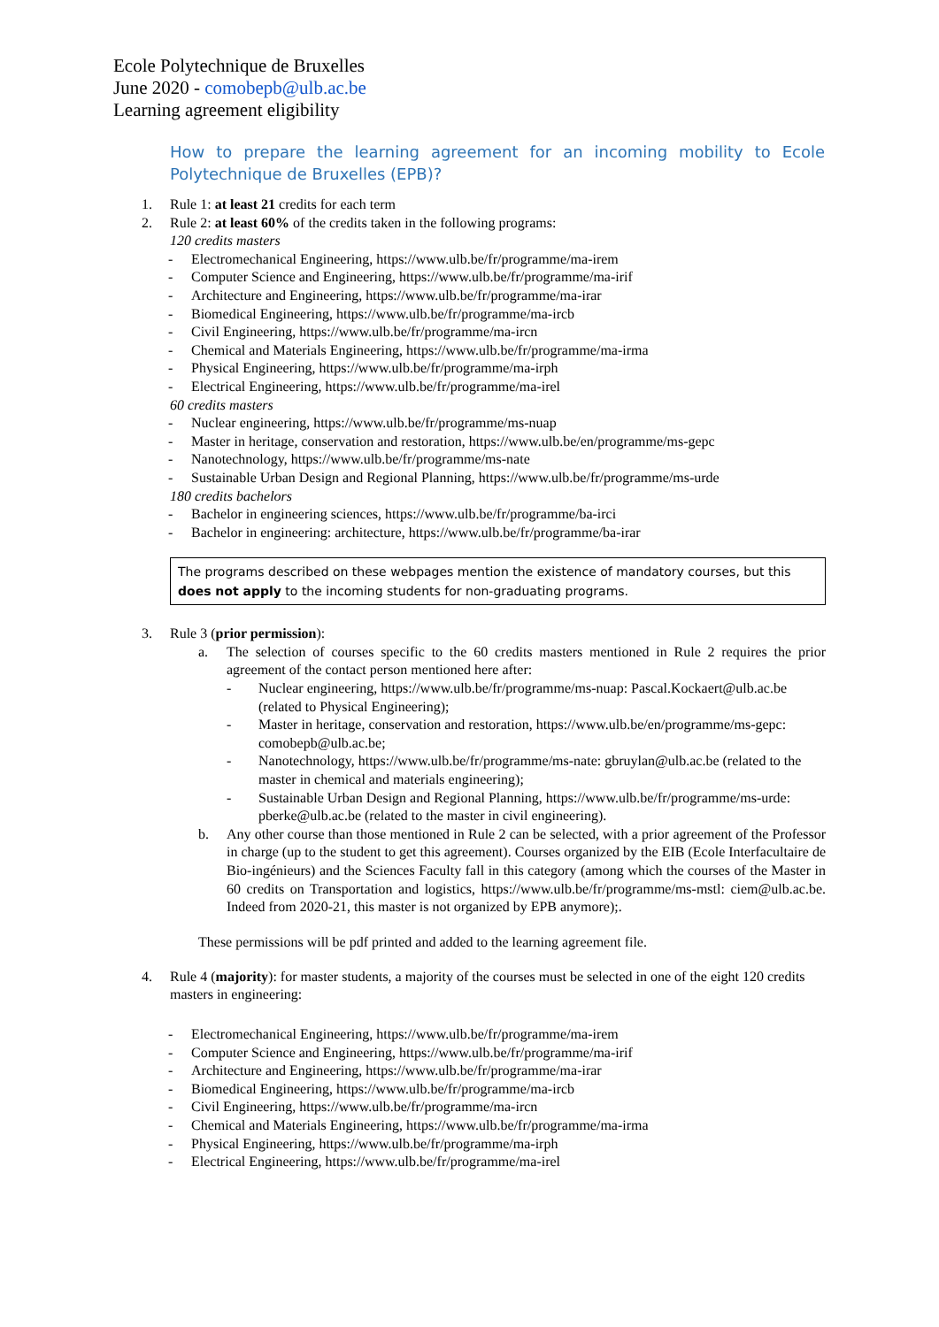Ecole Polytechnique de Bruxelles
June 2020 - comobepb@ulb.ac.be
Learning agreement eligibility
How to prepare the learning agreement for an incoming mobility to Ecole Polytechnique de Bruxelles (EPB)?
1. Rule 1: at least 21 credits for each term
2. Rule 2: at least 60% of the credits taken in the following programs:
120 credits masters
- Electromechanical Engineering, https://www.ulb.be/fr/programme/ma-irem
- Computer Science and Engineering, https://www.ulb.be/fr/programme/ma-irif
- Architecture and Engineering, https://www.ulb.be/fr/programme/ma-irar
- Biomedical Engineering, https://www.ulb.be/fr/programme/ma-ircb
- Civil Engineering, https://www.ulb.be/fr/programme/ma-ircn
- Chemical and Materials Engineering, https://www.ulb.be/fr/programme/ma-irma
- Physical Engineering, https://www.ulb.be/fr/programme/ma-irph
- Electrical Engineering, https://www.ulb.be/fr/programme/ma-irel
60 credits masters
- Nuclear engineering, https://www.ulb.be/fr/programme/ms-nuap
- Master in heritage, conservation and restoration, https://www.ulb.be/en/programme/ms-gepc
- Nanotechnology, https://www.ulb.be/fr/programme/ms-nate
- Sustainable Urban Design and Regional Planning, https://www.ulb.be/fr/programme/ms-urde
180 credits bachelors
- Bachelor in engineering sciences, https://www.ulb.be/fr/programme/ba-irci
- Bachelor in engineering: architecture, https://www.ulb.be/fr/programme/ba-irar
The programs described on these webpages mention the existence of mandatory courses, but this does not apply to the incoming students for non-graduating programs.
3. Rule 3 (prior permission):
a. The selection of courses specific to the 60 credits masters mentioned in Rule 2 requires the prior agreement of the contact person mentioned here after:
- Nuclear engineering, https://www.ulb.be/fr/programme/ms-nuap: Pascal.Kockaert@ulb.ac.be (related to Physical Engineering);
- Master in heritage, conservation and restoration, https://www.ulb.be/en/programme/ms-gepc: comobepb@ulb.ac.be;
- Nanotechnology, https://www.ulb.be/fr/programme/ms-nate: gbruylan@ulb.ac.be (related to the master in chemical and materials engineering);
- Sustainable Urban Design and Regional Planning, https://www.ulb.be/fr/programme/ms-urde: pberke@ulb.ac.be (related to the master in civil engineering).
b. Any other course than those mentioned in Rule 2 can be selected, with a prior agreement of the Professor in charge (up to the student to get this agreement). Courses organized by the EIB (Ecole Interfacultaire de Bio-ingénieurs) and the Sciences Faculty fall in this category (among which the courses of the Master in 60 credits on Transportation and logistics, https://www.ulb.be/fr/programme/ms-mstl: ciem@ulb.ac.be. Indeed from 2020-21, this master is not organized by EPB anymore);.
These permissions will be pdf printed and added to the learning agreement file.
4. Rule 4 (majority): for master students, a majority of the courses must be selected in one of the eight 120 credits masters in engineering:
- Electromechanical Engineering, https://www.ulb.be/fr/programme/ma-irem
- Computer Science and Engineering, https://www.ulb.be/fr/programme/ma-irif
- Architecture and Engineering, https://www.ulb.be/fr/programme/ma-irar
- Biomedical Engineering, https://www.ulb.be/fr/programme/ma-ircb
- Civil Engineering, https://www.ulb.be/fr/programme/ma-ircn
- Chemical and Materials Engineering, https://www.ulb.be/fr/programme/ma-irma
- Physical Engineering, https://www.ulb.be/fr/programme/ma-irph
- Electrical Engineering, https://www.ulb.be/fr/programme/ma-irel